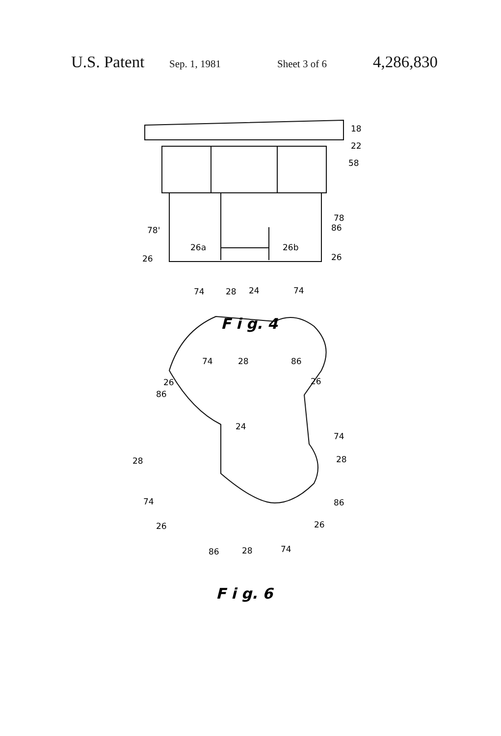U.S. Patent Sep. 1, 1981 Sheet 3 of 6 4,286,830
18
22
58
78'
78
86
26a
26b
26
26
74
28
24
74
F i g. 4
74
28
86
26
26
86
24
74
28
28
74
86
26
26
86
28
74
F i g. 6